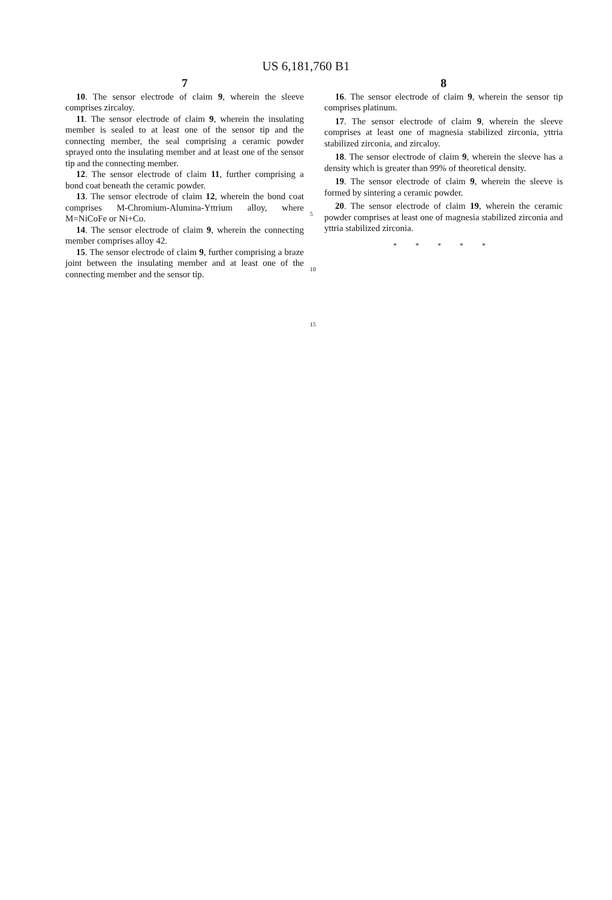US 6,181,760 B1
7
10. The sensor electrode of claim 9, wherein the sleeve comprises zircaloy.
11. The sensor electrode of claim 9, wherein the insulating member is sealed to at least one of the sensor tip and the connecting member, the seal comprising a ceramic powder sprayed onto the insulating member and at least one of the sensor tip and the connecting member.
12. The sensor electrode of claim 11, further comprising a bond coat beneath the ceramic powder.
13. The sensor electrode of claim 12, wherein the bond coat comprises M-Chromium-Alumina-Yttrium alloy, where M=NiCoFe or Ni+Co.
14. The sensor electrode of claim 9, wherein the connecting member comprises alloy 42.
15. The sensor electrode of claim 9, further comprising a braze joint between the insulating member and at least one of the connecting member and the sensor tip.
5
10
15
8
16. The sensor electrode of claim 9, wherein the sensor tip comprises platinum.
17. The sensor electrode of claim 9, wherein the sleeve comprises at least one of magnesia stabilized zirconia, yttria stabilized zirconia, and zircaloy.
18. The sensor electrode of claim 9, wherein the sleeve has a density which is greater than 99% of theoretical density.
19. The sensor electrode of claim 9, wherein the sleeve is formed by sintering a ceramic powder.
20. The sensor electrode of claim 19, wherein the ceramic powder comprises at least one of magnesia stabilized zirconia and yttria stabilized zirconia.
* * * * *